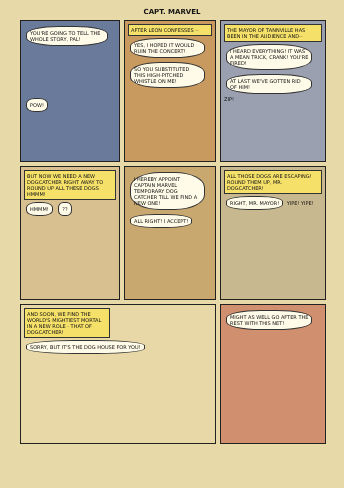CAPT. MARVEL
YOU'RE GOING TO TELL THE WHOLE STORY, PAL! POW!
AFTER LEON CONFESSES --
YES, I HOPED IT WOULD RUIN THE CONCERT! SO YOU SUBSTITUTED THIS HIGH-PITCHED WHISTLE ON ME!
THE MAYOR OF TANNVILLE HAS BEEN IN THE AUDIENCE AND--
I HEARD EVERYTHING! IT WAS A MEAN TRICK, CRANK! YOU'RE FIRED! AT LAST WE'VE GOTTEN RID OF HIM! ZIP!
BUT NOW WE NEED A NEW DOGCATCHER RIGHT AWAY TO ROUND UP ALL THESE DOGS HMMM!
HMMM! ??
I HEREBY APPOINT CAPTAIN MARVEL TEMPORARY DOG CATCHER TILL WE FIND A NEW ONE! ALL RIGHT! I ACCEPT!
ALL THOSE DOGS ARE ESCAPING! ROUND THEM UP, MR. DOGCATCHER!
RIGHT, MR. MAYOR! YIPE! YIPE!
AND SOON, WE FIND THE WORLD'S MIGHTIEST MORTAL IN A NEW ROLE - THAT OF DOGCATCHER!
SORRY, BUT IT'S THE DOG HOUSE FOR YOU!
MIGHT AS WELL GO AFTER THE REST WITH THIS NET!